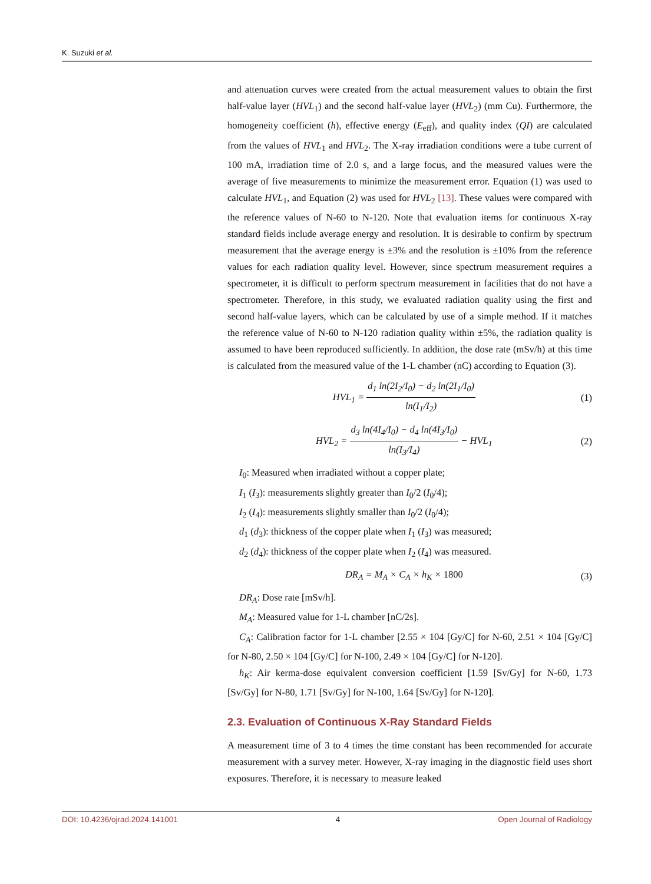K. Suzuki et al.
and attenuation curves were created from the actual measurement values to obtain the first half-value layer (HVL<sub>1</sub>) and the second half-value layer (HVL<sub>2</sub>) (mm Cu). Furthermore, the homogeneity coefficient (h), effective energy (E<sub>eff</sub>), and quality index (QI) are calculated from the values of HVL<sub>1</sub> and HVL<sub>2</sub>. The X-ray irradiation conditions were a tube current of 100 mA, irradiation time of 2.0 s, and a large focus, and the measured values were the average of five measurements to minimize the measurement error. Equation (1) was used to calculate HVL<sub>1</sub>, and Equation (2) was used for HVL<sub>2</sub> [13]. These values were compared with the reference values of N-60 to N-120. Note that evaluation items for continuous X-ray standard fields include average energy and resolution. It is desirable to confirm by spectrum measurement that the average energy is ±3% and the resolution is ±10% from the reference values for each radiation quality level. However, since spectrum measurement requires a spectrometer, it is difficult to perform spectrum measurement in facilities that do not have a spectrometer. Therefore, in this study, we evaluated radiation quality using the first and second half-value layers, which can be calculated by use of a simple method. If it matches the reference value of N-60 to N-120 radiation quality within ±5%, the radiation quality is assumed to have been reproduced sufficiently. In addition, the dose rate (mSv/h) at this time is calculated from the measured value of the 1-L chamber (nC) according to Equation (3).
HVL<sub>1</sub> = d<sub>1</sub> ln(2I<sub>2</sub>/I<sub>0</sub>) − d<sub>2</sub> ln(2I<sub>1</sub>/I<sub>0</sub>) ln(I<sub>1</sub>/I<sub>2</sub>)
(1)
HVL<sub>2</sub> = d<sub>3</sub> ln(4I<sub>4</sub>/I<sub>0</sub>) − d<sub>4</sub> ln(4I<sub>3</sub>/I<sub>0</sub>) ln(I<sub>3</sub>/I<sub>4</sub>) − HVL<sub>1</sub>
(2)
I<sub>0</sub>: Measured when irradiated without a copper plate;
I<sub>1</sub> (I<sub>3</sub>): measurements slightly greater than I<sub>0</sub>/2 (I<sub>0</sub>/4);
I<sub>2</sub> (I<sub>4</sub>): measurements slightly smaller than I<sub>0</sub>/2 (I<sub>0</sub>/4);
d<sub>1</sub> (d<sub>3</sub>): thickness of the copper plate when I<sub>1</sub> (I<sub>3</sub>) was measured;
d<sub>2</sub> (d<sub>4</sub>): thickness of the copper plate when I<sub>2</sub> (I<sub>4</sub>) was measured.
DR<sub>A</sub> = M<sub>A</sub> × C<sub>A</sub> × h<sub>K</sub> × 1800 (3)
DR<sub>A</sub>: Dose rate [mSv/h].
M<sub>A</sub>: Measured value for 1-L chamber [nC/2s].
C<sub>A</sub>: Calibration factor for 1-L chamber [2.55 × 104 [Gy/C] for N-60, 2.51 × 104 [Gy/C] for N-80, 2.50 × 104 [Gy/C] for N-100, 2.49 × 104 [Gy/C] for N-120].
h<sub>K</sub>: Air kerma-dose equivalent conversion coefficient [1.59 [Sv/Gy] for N-60, 1.73 [Sv/Gy] for N-80, 1.71 [Sv/Gy] for N-100, 1.64 [Sv/Gy] for N-120].
2.3. Evaluation of Continuous X-Ray Standard Fields
A measurement time of 3 to 4 times the time constant has been recommended for accurate measurement with a survey meter. However, X-ray imaging in the diagnostic field uses short exposures. Therefore, it is necessary to measure leaked
DOI: 10.4236/ojrad.2024.141001 4 Open Journal of Radiology